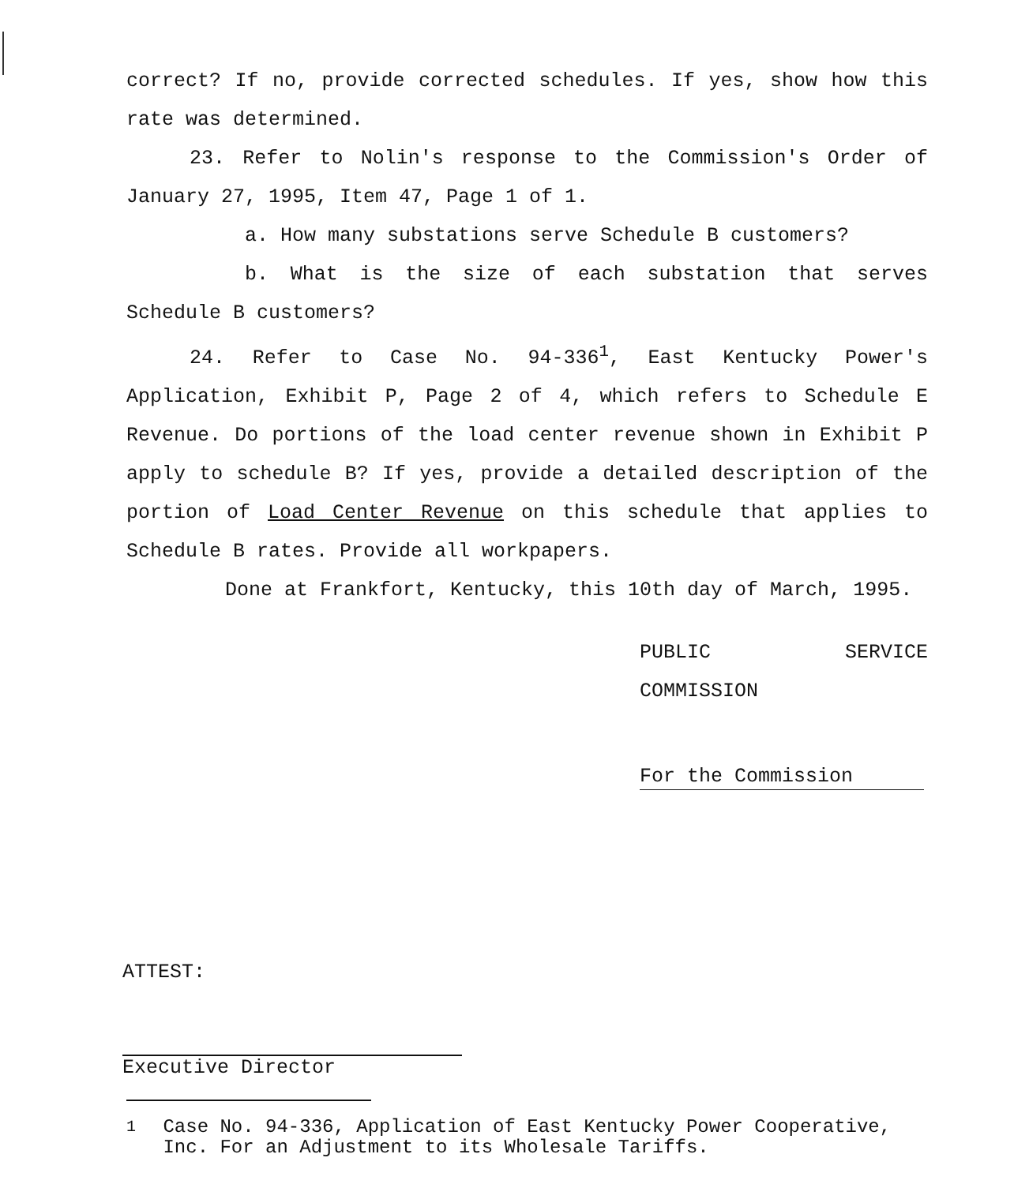correct? If no, provide corrected schedules. If yes, show how this rate was determined.
23. Refer to Nolin's response to the Commission's Order of January 27, 1995, Item 47, Page 1 of 1.
a. How many substations serve Schedule B customers?
b. What is the size of each substation that serves Schedule B customers?
24. Refer to Case No. 94-336<sup>1</sup>, East Kentucky Power's Application, Exhibit P, Page 2 of 4, which refers to Schedule E Revenue. Do portions of the load center revenue shown in Exhibit P apply to schedule B? If yes, provide a detailed description of the portion of Load Center Revenue on this schedule that applies to Schedule B rates. Provide all workpapers.
Done at Frankfort, Kentucky, this 10th day of March, 1995.
PUBLIC SERVICE COMMISSION
For the Commission
ATTEST:
Executive Director
<sup>1</sup> Case No. 94-336, Application of East Kentucky Power Cooperative, Inc. For an Adjustment to its Wholesale Tariffs.